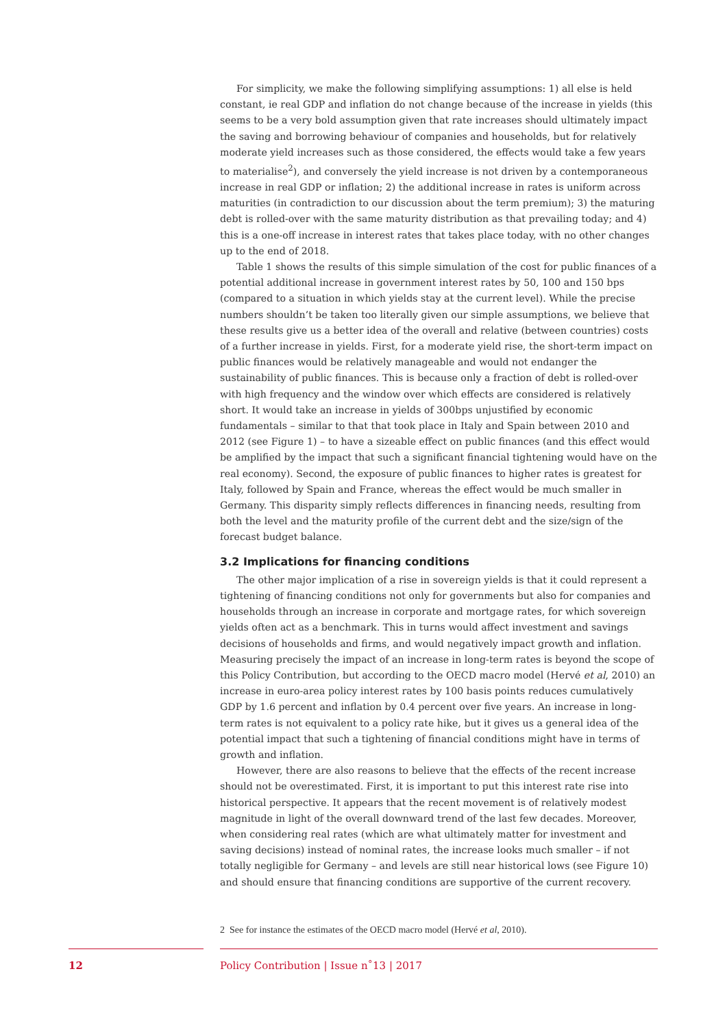For simplicity, we make the following simplifying assumptions: 1) all else is held constant, ie real GDP and inflation do not change because of the increase in yields (this seems to be a very bold assumption given that rate increases should ultimately impact the saving and borrowing behaviour of companies and households, but for relatively moderate yield increases such as those considered, the effects would take a few years to materialise<sup>2</sup>), and conversely the yield increase is not driven by a contemporaneous increase in real GDP or inflation; 2) the additional increase in rates is uniform across maturities (in contradiction to our discussion about the term premium); 3) the maturing debt is rolled-over with the same maturity distribution as that prevailing today; and 4) this is a one-off increase in interest rates that takes place today, with no other changes up to the end of 2018.
Table 1 shows the results of this simple simulation of the cost for public finances of a potential additional increase in government interest rates by 50, 100 and 150 bps (compared to a situation in which yields stay at the current level). While the precise numbers shouldn’t be taken too literally given our simple assumptions, we believe that these results give us a better idea of the overall and relative (between countries) costs of a further increase in yields. First, for a moderate yield rise, the short-term impact on public finances would be relatively manageable and would not endanger the sustainability of public finances. This is because only a fraction of debt is rolled-over with high frequency and the window over which effects are considered is relatively short. It would take an increase in yields of 300bps unjustified by economic fundamentals – similar to that that took place in Italy and Spain between 2010 and 2012 (see Figure 1) – to have a sizeable effect on public finances (and this effect would be amplified by the impact that such a significant financial tightening would have on the real economy). Second, the exposure of public finances to higher rates is greatest for Italy, followed by Spain and France, whereas the effect would be much smaller in Germany. This disparity simply reflects differences in financing needs, resulting from both the level and the maturity profile of the current debt and the size/sign of the forecast budget balance.
3.2 Implications for financing conditions
The other major implication of a rise in sovereign yields is that it could represent a tightening of financing conditions not only for governments but also for companies and households through an increase in corporate and mortgage rates, for which sovereign yields often act as a benchmark. This in turns would affect investment and savings decisions of households and firms, and would negatively impact growth and inflation. Measuring precisely the impact of an increase in long-term rates is beyond the scope of this Policy Contribution, but according to the OECD macro model (Hervé et al, 2010) an increase in euro-area policy interest rates by 100 basis points reduces cumulatively GDP by 1.6 percent and inflation by 0.4 percent over five years. An increase in long-term rates is not equivalent to a policy rate hike, but it gives us a general idea of the potential impact that such a tightening of financial conditions might have in terms of growth and inflation.
However, there are also reasons to believe that the effects of the recent increase should not be overestimated. First, it is important to put this interest rate rise into historical perspective. It appears that the recent movement is of relatively modest magnitude in light of the overall downward trend of the last few decades. Moreover, when considering real rates (which are what ultimately matter for investment and saving decisions) instead of nominal rates, the increase looks much smaller – if not totally negligible for Germany – and levels are still near historical lows (see Figure 10) and should ensure that financing conditions are supportive of the current recovery.
2 See for instance the estimates of the OECD macro model (Hervé et al, 2010).
12
Policy Contribution | Issue n˚13 | 2017